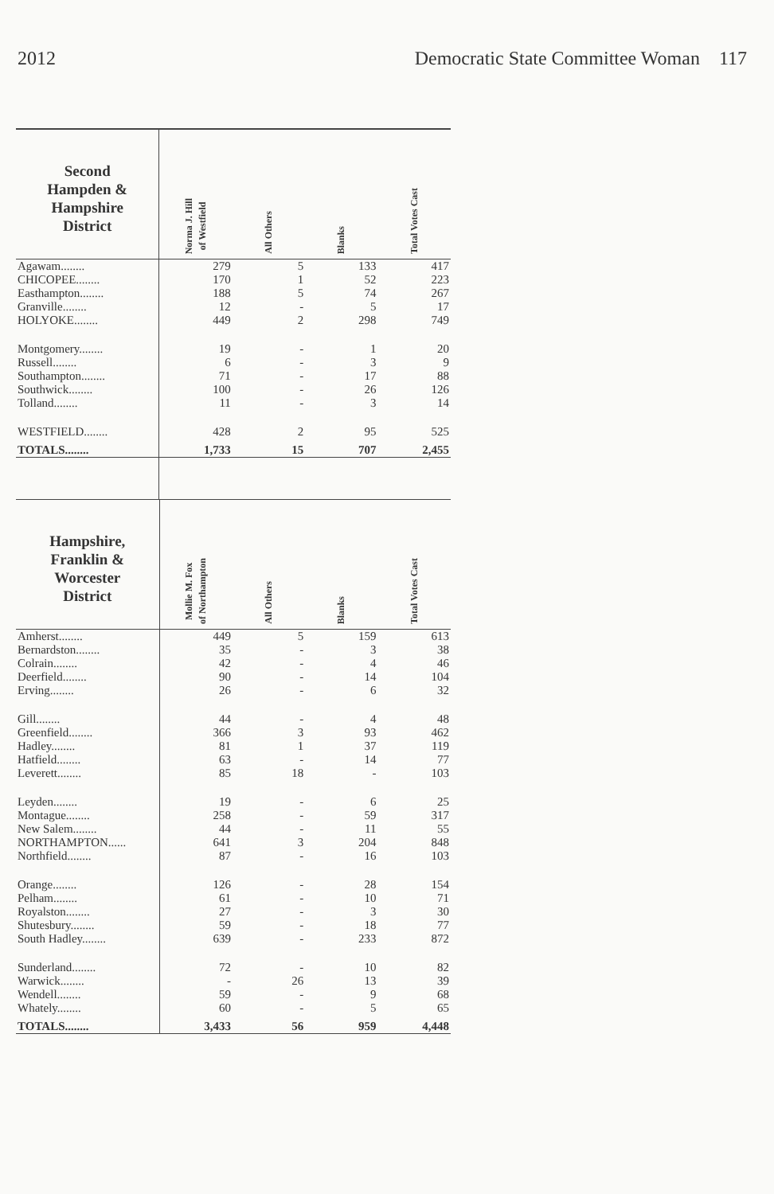2012 Democratic State Committee Woman 117
| Second Hampden & Hampshire District | Norma J. Hill of Westfield | All Others | Blanks | Total Votes Cast |
| --- | --- | --- | --- | --- |
| Agawam........ | 279 | 5 | 133 | 417 |
| CHICOPEE........ | 170 | 1 | 52 | 223 |
| Easthampton........ | 188 | 5 | 74 | 267 |
| Granville........ | 12 | - | 5 | 17 |
| HOLYOKE........ | 449 | 2 | 298 | 749 |
| Montgomery........ | 19 | - | 1 | 20 |
| Russell........ | 6 | - | 3 | 9 |
| Southampton........ | 71 | - | 17 | 88 |
| Southwick........ | 100 | - | 26 | 126 |
| Tolland........ | 11 | - | 3 | 14 |
| WESTFIELD........ | 428 | 2 | 95 | 525 |
| TOTALS........ | 1,733 | 15 | 707 | 2,455 |
| Hampshire, Franklin & Worcester District | Mollie M. Fox of Northampton | All Others | Blanks | Total Votes Cast |
| --- | --- | --- | --- | --- |
| Amherst........ | 449 | 5 | 159 | 613 |
| Bernardston........ | 35 | - | 3 | 38 |
| Colrain........ | 42 | - | 4 | 46 |
| Deerfield........ | 90 | - | 14 | 104 |
| Erving........ | 26 | - | 6 | 32 |
| Gill........ | 44 | - | 4 | 48 |
| Greenfield........ | 366 | 3 | 93 | 462 |
| Hadley........ | 81 | 1 | 37 | 119 |
| Hatfield........ | 63 | - | 14 | 77 |
| Leverett........ | 85 | 18 | - | 103 |
| Leyden........ | 19 | - | 6 | 25 |
| Montague........ | 258 | - | 59 | 317 |
| New Salem........ | 44 | - | 11 | 55 |
| NORTHAMPTON...... | 641 | 3 | 204 | 848 |
| Northfield........ | 87 | - | 16 | 103 |
| Orange........ | 126 | - | 28 | 154 |
| Pelham........ | 61 | - | 10 | 71 |
| Royalston........ | 27 | - | 3 | 30 |
| Shutesbury........ | 59 | - | 18 | 77 |
| South Hadley........ | 639 | - | 233 | 872 |
| Sunderland........ | 72 | - | 10 | 82 |
| Warwick........ | - | 26 | 13 | 39 |
| Wendell........ | 59 | - | 9 | 68 |
| Whately........ | 60 | - | 5 | 65 |
| TOTALS........ | 3,433 | 56 | 959 | 4,448 |